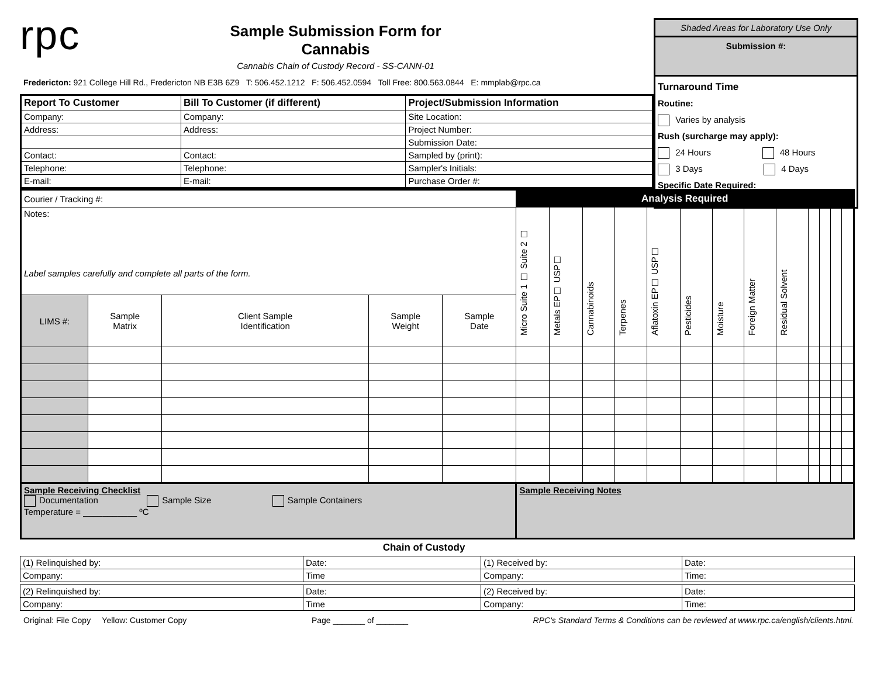rpc
Sample Submission Form for Cannabis
Cannabis Chain of Custody Record - SS-CANN-01
Shaded Areas for Laboratory Use Only
Submission #:
Turnaround Time
Routine:
Varies by analysis
Rush (surcharge may apply):
24 Hours 48 Hours
3 Days 4 Days
Specific Date Required:
Fredericton: 921 College Hill Rd., Fredericton NB E3B 6Z9 T: 506.452.1212 F: 506.452.0594 Toll Free: 800.563.0844 E: mmplab@rpc.ca
| Report To Customer | Bill To Customer (if different) | Project/Submission Information |
| --- | --- | --- |
| Company: | Company: | Site Location: |
| Address: | Address: | Project Number: |
| | | Submission Date: |
| Contact: | Contact: | Sampled by (print): |
| Telephone: | Telephone: | Sampler's Initials: |
| E-mail: | E-mail: | Purchase Order #: |
| Courier / Tracking #: | | | | | Analysis Required | | | | | | | | | | | | |
| Notes: Label samples carefully and complete all parts of the form. | | | | | Micro Suite 1 ☐ Suite 2 ☐ | Metals EP☐ USP☐ | Cannabinoids | Terpenes | Aflatoxin EP☐ USP☐ | Pesticides | Moisture | Foreign Matter | Residual Solvent | | | | |
| LIMS #: | Sample Matrix | Client Sample Identification | Sample Weight | Sample Date | | | | | | | | | | | | | |
| Sample Receiving Checklist Documentation Sample Size Sample Containers Temperature = ___________ ºC | | | | | Sample Receiving Notes | | | | | | | | | | | | |
Chain of Custody
| (1) Relinquished by: | Date: | (1) Received by: | Date: |
| Company: | Time | Company: | Time: |
| (2) Relinquished by: | Date: | (2) Received by: | Date: |
| Company: | Time | Company: | Time: |
Original: File Copy Yellow: Customer Copy Page _______ of _______ RPC's Standard Terms & Conditions can be reviewed at www.rpc.ca/english/clients.html.